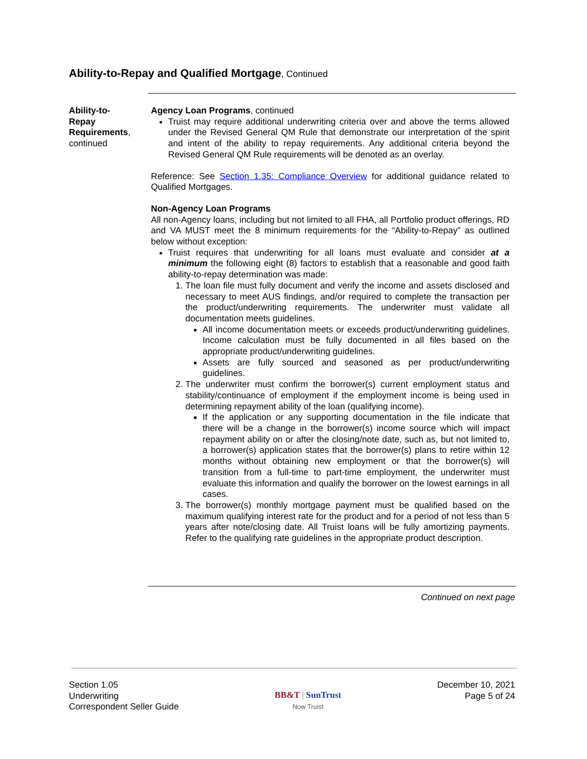Ability-to-Repay and Qualified Mortgage, Continued
Ability-to-
Repay
Requirements,
continued
Agency Loan Programs, continued
Truist may require additional underwriting criteria over and above the terms allowed under the Revised General QM Rule that demonstrate our interpretation of the spirit and intent of the ability to repay requirements. Any additional criteria beyond the Revised General QM Rule requirements will be denoted as an overlay.
Reference: See Section 1.35: Compliance Overview for additional guidance related to Qualified Mortgages.
Non-Agency Loan Programs
All non-Agency loans, including but not limited to all FHA, all Portfolio product offerings, RD and VA MUST meet the 8 minimum requirements for the “Ability-to-Repay” as outlined below without exception:
Truist requires that underwriting for all loans must evaluate and consider at a minimum the following eight (8) factors to establish that a reasonable and good faith ability-to-repay determination was made:
1. The loan file must fully document and verify the income and assets disclosed and necessary to meet AUS findings, and/or required to complete the transaction per the product/underwriting requirements. The underwriter must validate all documentation meets guidelines.
All income documentation meets or exceeds product/underwriting guidelines. Income calculation must be fully documented in all files based on the appropriate product/underwriting guidelines.
Assets are fully sourced and seasoned as per product/underwriting guidelines.
2. The underwriter must confirm the borrower(s) current employment status and stability/continuance of employment if the employment income is being used in determining repayment ability of the loan (qualifying income).
If the application or any supporting documentation in the file indicate that there will be a change in the borrower(s) income source which will impact repayment ability on or after the closing/note date, such as, but not limited to, a borrower(s) application states that the borrower(s) plans to retire within 12 months without obtaining new employment or that the borrower(s) will transition from a full-time to part-time employment, the underwriter must evaluate this information and qualify the borrower on the lowest earnings in all cases.
3. The borrower(s) monthly mortgage payment must be qualified based on the maximum qualifying interest rate for the product and for a period of not less than 5 years after note/closing date. All Truist loans will be fully amortizing payments. Refer to the qualifying rate guidelines in the appropriate product description.
Continued on next page
Section 1.05
Underwriting
Correspondent Seller Guide
BB&T | SunTrust
Now Truist
December 10, 2021
Page 5 of 24